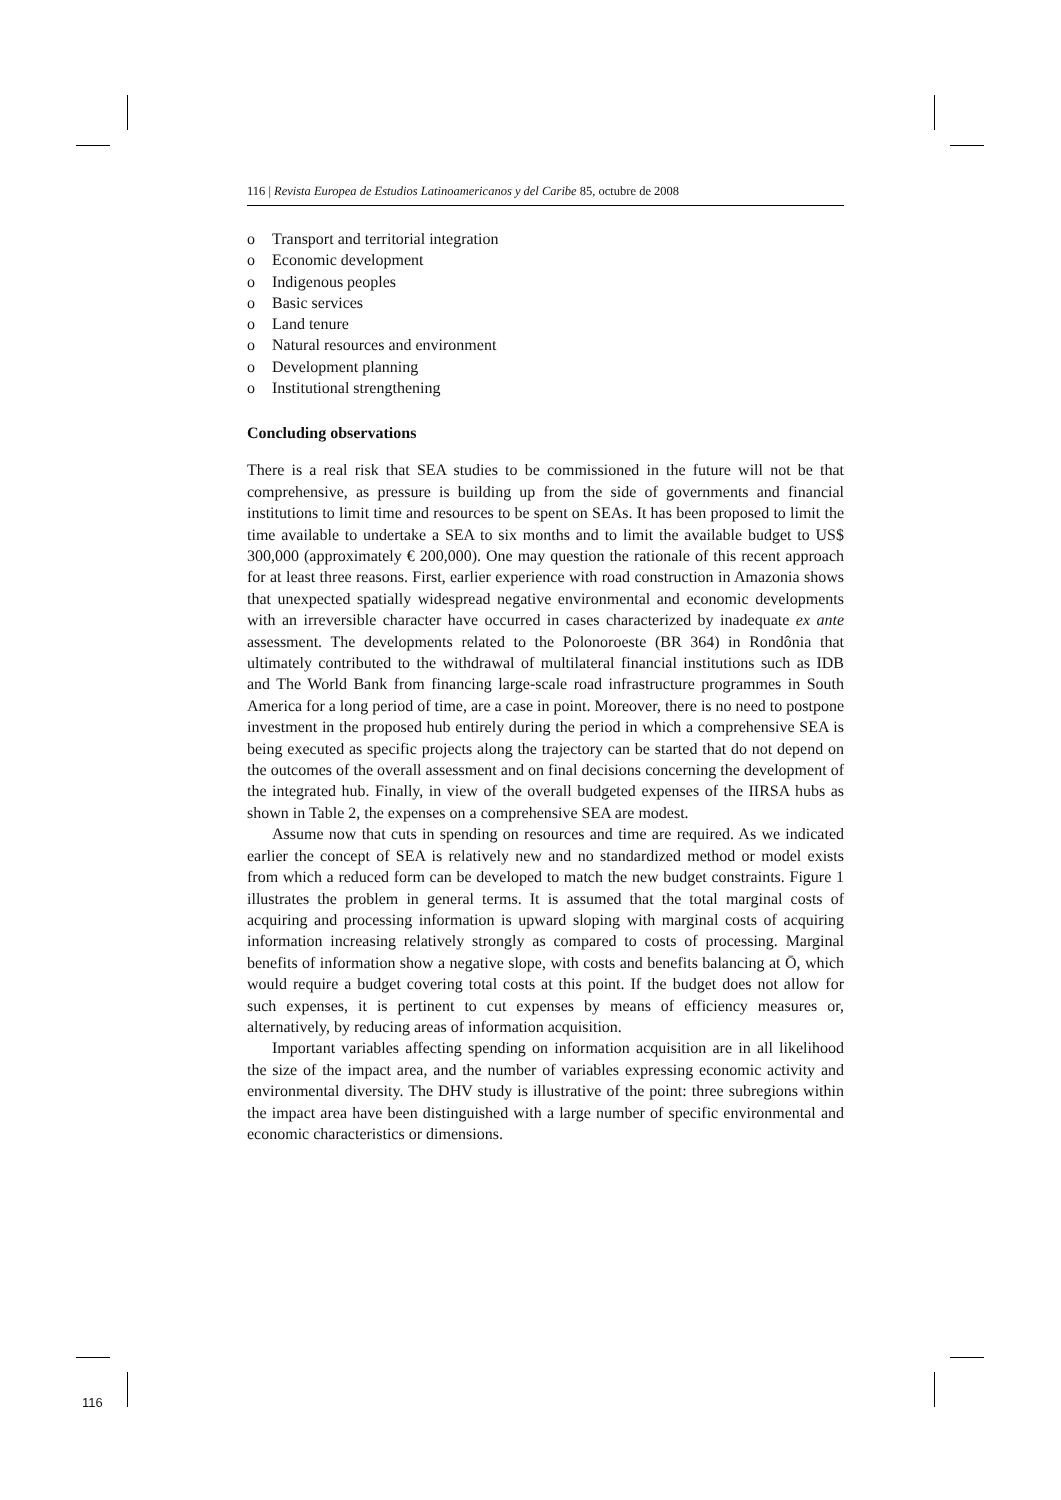116 | Revista Europea de Estudios Latinoamericanos y del Caribe 85, octubre de 2008
o Transport and territorial integration
o Economic development
o Indigenous peoples
o Basic services
o Land tenure
o Natural resources and environment
o Development planning
o Institutional strengthening
Concluding observations
There is a real risk that SEA studies to be commissioned in the future will not be that comprehensive, as pressure is building up from the side of governments and financial institutions to limit time and resources to be spent on SEAs. It has been proposed to limit the time available to undertake a SEA to six months and to limit the available budget to US$ 300,000 (approximately € 200,000). One may question the rationale of this recent approach for at least three reasons. First, earlier experience with road construction in Amazonia shows that unexpected spatially widespread negative environmental and economic developments with an irreversible character have occurred in cases characterized by inadequate ex ante assessment. The developments related to the Polonoroeste (BR 364) in Rondônia that ultimately contributed to the withdrawal of multilateral financial institutions such as IDB and The World Bank from financing large-scale road infrastructure programmes in South America for a long period of time, are a case in point. Moreover, there is no need to postpone investment in the proposed hub entirely during the period in which a comprehensive SEA is being executed as specific projects along the trajectory can be started that do not depend on the outcomes of the overall assessment and on final decisions concerning the development of the integrated hub. Finally, in view of the overall budgeted expenses of the IIRSA hubs as shown in Table 2, the expenses on a comprehensive SEA are modest.
Assume now that cuts in spending on resources and time are required. As we indicated earlier the concept of SEA is relatively new and no standardized method or model exists from which a reduced form can be developed to match the new budget constraints. Figure 1 illustrates the problem in general terms. It is assumed that the total marginal costs of acquiring and processing information is upward sloping with marginal costs of acquiring information increasing relatively strongly as compared to costs of processing. Marginal benefits of information show a negative slope, with costs and benefits balancing at Ō, which would require a budget covering total costs at this point. If the budget does not allow for such expenses, it is pertinent to cut expenses by means of efficiency measures or, alternatively, by reducing areas of information acquisition.
Important variables affecting spending on information acquisition are in all likelihood the size of the impact area, and the number of variables expressing economic activity and environmental diversity. The DHV study is illustrative of the point: three subregions within the impact area have been distinguished with a large number of specific environmental and economic characteristics or dimensions.
116